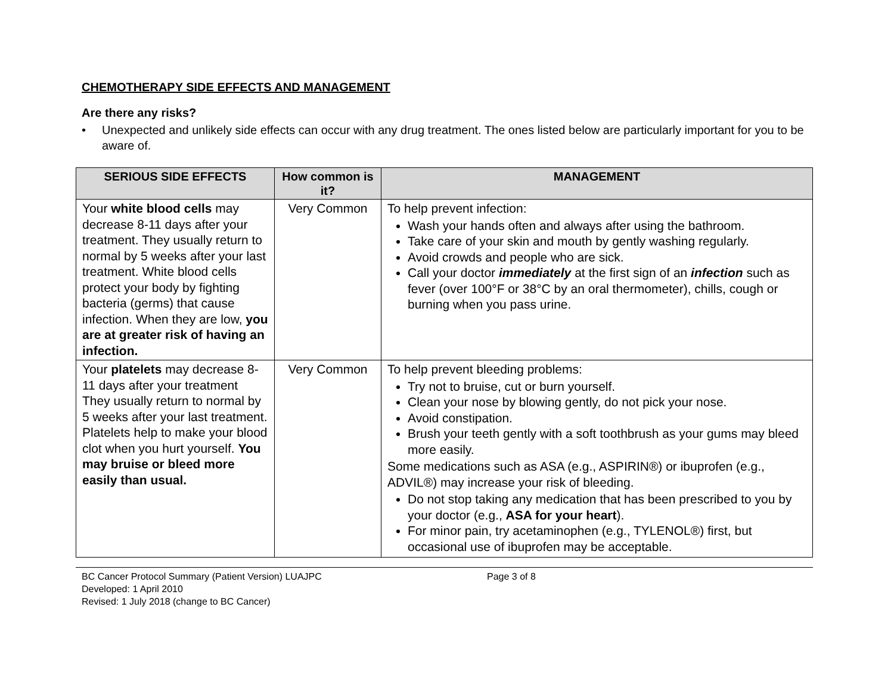CHEMOTHERAPY SIDE EFFECTS AND MANAGEMENT
Are there any risks?
• Unexpected and unlikely side effects can occur with any drug treatment. The ones listed below are particularly important for you to be aware of.
| SERIOUS SIDE EFFECTS | How common is it? | MANAGEMENT |
| --- | --- | --- |
| Your white blood cells may decrease 8-11 days after your treatment. They usually return to normal by 5 weeks after your last treatment. White blood cells protect your body by fighting bacteria (germs) that cause infection. When they are low, you are at greater risk of having an infection. | Very Common | To help prevent infection: Wash your hands often and always after using the bathroom. Take care of your skin and mouth by gently washing regularly. Avoid crowds and people who are sick. Call your doctor immediately at the first sign of an infection such as fever (over 100°F or 38°C by an oral thermometer), chills, cough or burning when you pass urine. |
| Your platelets may decrease 8-11 days after your treatment They usually return to normal by 5 weeks after your last treatment. Platelets help to make your blood clot when you hurt yourself. You may bruise or bleed more easily than usual. | Very Common | To help prevent bleeding problems: Try not to bruise, cut or burn yourself. Clean your nose by blowing gently, do not pick your nose. Avoid constipation. Brush your teeth gently with a soft toothbrush as your gums may bleed more easily. Some medications such as ASA (e.g., ASPIRIN®) or ibuprofen (e.g., ADVIL®) may increase your risk of bleeding. Do not stop taking any medication that has been prescribed to you by your doctor (e.g., ASA for your heart ). For minor pain, try acetaminophen (e.g., TYLENOL®) first, but occasional use of ibuprofen may be acceptable. |
BC Cancer Protocol Summary (Patient Version) LUAJPC Page 3 of 8
Developed: 1 April 2010
Revised: 1 July 2018 (change to BC Cancer)